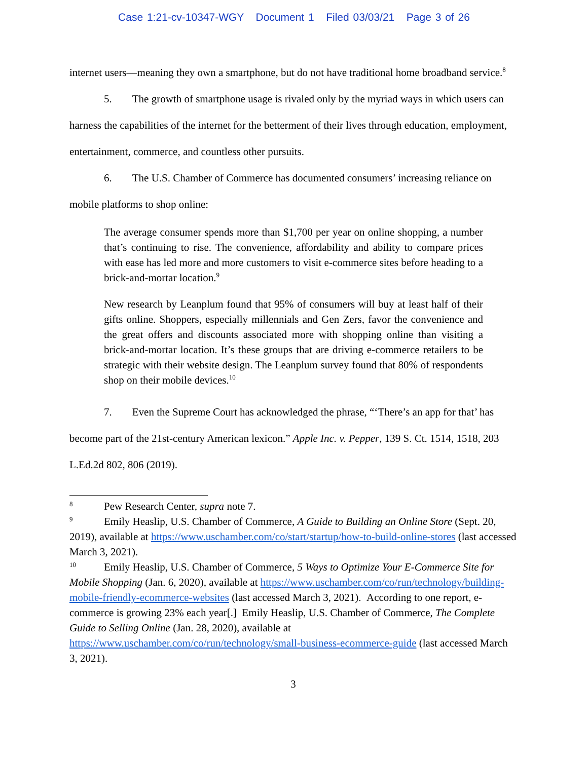Case 1:21-cv-10347-WGY Document 1 Filed 03/03/21 Page 3 of 26
internet users—meaning they own a smartphone, but do not have traditional home broadband service.<sup>8</sup>
5. The growth of smartphone usage is rivaled only by the myriad ways in which users can harness the capabilities of the internet for the betterment of their lives through education, employment, entertainment, commerce, and countless other pursuits.
6. The U.S. Chamber of Commerce has documented consumers’ increasing reliance on mobile platforms to shop online:
The average consumer spends more than $1,700 per year on online shopping, a number that’s continuing to rise. The convenience, affordability and ability to compare prices with ease has led more and more customers to visit e-commerce sites before heading to a brick-and-mortar location.<sup>9</sup>
New research by Leanplum found that 95% of consumers will buy at least half of their gifts online. Shoppers, especially millennials and Gen Zers, favor the convenience and the great offers and discounts associated more with shopping online than visiting a brick-and-mortar location. It’s these groups that are driving e-commerce retailers to be strategic with their website design. The Leanplum survey found that 80% of respondents shop on their mobile devices.<sup>10</sup>
7. Even the Supreme Court has acknowledged the phrase, “‘There’s an app for that’ has become part of the 21st-century American lexicon.” Apple Inc. v. Pepper, 139 S. Ct. 1514, 1518, 203 L.Ed.2d 802, 806 (2019).
8 Pew Research Center, supra note 7.
9 Emily Heaslip, U.S. Chamber of Commerce, A Guide to Building an Online Store (Sept. 20, 2019), available at https://www.uschamber.com/co/start/startup/how-to-build-online-stores (last accessed March 3, 2021).
10 Emily Heaslip, U.S. Chamber of Commerce, 5 Ways to Optimize Your E-Commerce Site for Mobile Shopping (Jan. 6, 2020), available at https://www.uschamber.com/co/run/technology/building-mobile-friendly-ecommerce-websites (last accessed March 3, 2021). According to one report, e-commerce is growing 23% each year[.] Emily Heaslip, U.S. Chamber of Commerce, The Complete Guide to Selling Online (Jan. 28, 2020), available at https://www.uschamber.com/co/run/technology/small-business-ecommerce-guide (last accessed March 3, 2021).
3